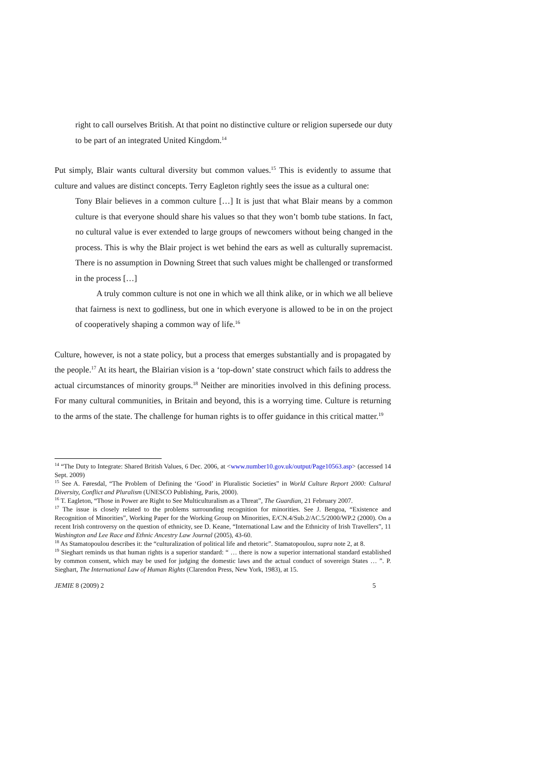right to call ourselves British. At that point no distinctive culture or religion supersede our duty to be part of an integrated United Kingdom.<sup>14</sup>
Put simply, Blair wants cultural diversity but common values.<sup>15</sup> This is evidently to assume that culture and values are distinct concepts. Terry Eagleton rightly sees the issue as a cultural one:
Tony Blair believes in a common culture […] It is just that what Blair means by a common culture is that everyone should share his values so that they won’t bomb tube stations. In fact, no cultural value is ever extended to large groups of newcomers without being changed in the process. This is why the Blair project is wet behind the ears as well as culturally supremacist. There is no assumption in Downing Street that such values might be challenged or transformed in the process […]
A truly common culture is not one in which we all think alike, or in which we all believe that fairness is next to godliness, but one in which everyone is allowed to be in on the project of cooperatively shaping a common way of life.<sup>16</sup>
Culture, however, is not a state policy, but a process that emerges substantially and is propagated by the people.<sup>17</sup> At its heart, the Blairian vision is a ‘top-down’ state construct which fails to address the actual circumstances of minority groups.<sup>18</sup> Neither are minorities involved in this defining process. For many cultural communities, in Britain and beyond, this is a worrying time. Culture is returning to the arms of the state. The challenge for human rights is to offer guidance in this critical matter.<sup>19</sup>
<sup>14</sup> “The Duty to Integrate: Shared British Values, 6 Dec. 2006, at <www.number10.gov.uk/output/Page10563.asp> (accessed 14 Sept. 2009)
<sup>15</sup> See A. Føresdal, “The Problem of Defining the ‘Good’ in Pluralistic Societies” in World Culture Report 2000: Cultural Diversity, Conflict and Pluralism (UNESCO Publishing, Paris, 2000).
<sup>16</sup> T. Eagleton, “Those in Power are Right to See Multiculturalism as a Threat”, The Guardian, 21 February 2007.
<sup>17</sup> The issue is closely related to the problems surrounding recognition for minorities. See J. Bengoa, “Existence and Recognition of Minorities”, Working Paper for the Working Group on Minorities, E/CN.4/Sub.2/AC.5/2000/WP.2 (2000). On a recent Irish controversy on the question of ethnicity, see D. Keane, “International Law and the Ethnicity of Irish Travellers”, 11 Washington and Lee Race and Ethnic Ancestry Law Journal (2005), 43-60.
<sup>18</sup> As Stamatopoulou describes it: the “culturalization of political life and rhetoric”. Stamatopoulou, supra note 2, at 8.
<sup>19</sup> Sieghart reminds us that human rights is a superior standard: “ … there is now a superior international standard established by common consent, which may be used for judging the domestic laws and the actual conduct of sovereign States … ”. P. Sieghart, The International Law of Human Rights (Clarendon Press, New York, 1983), at 15.
JEMIE 8 (2009) 2 5